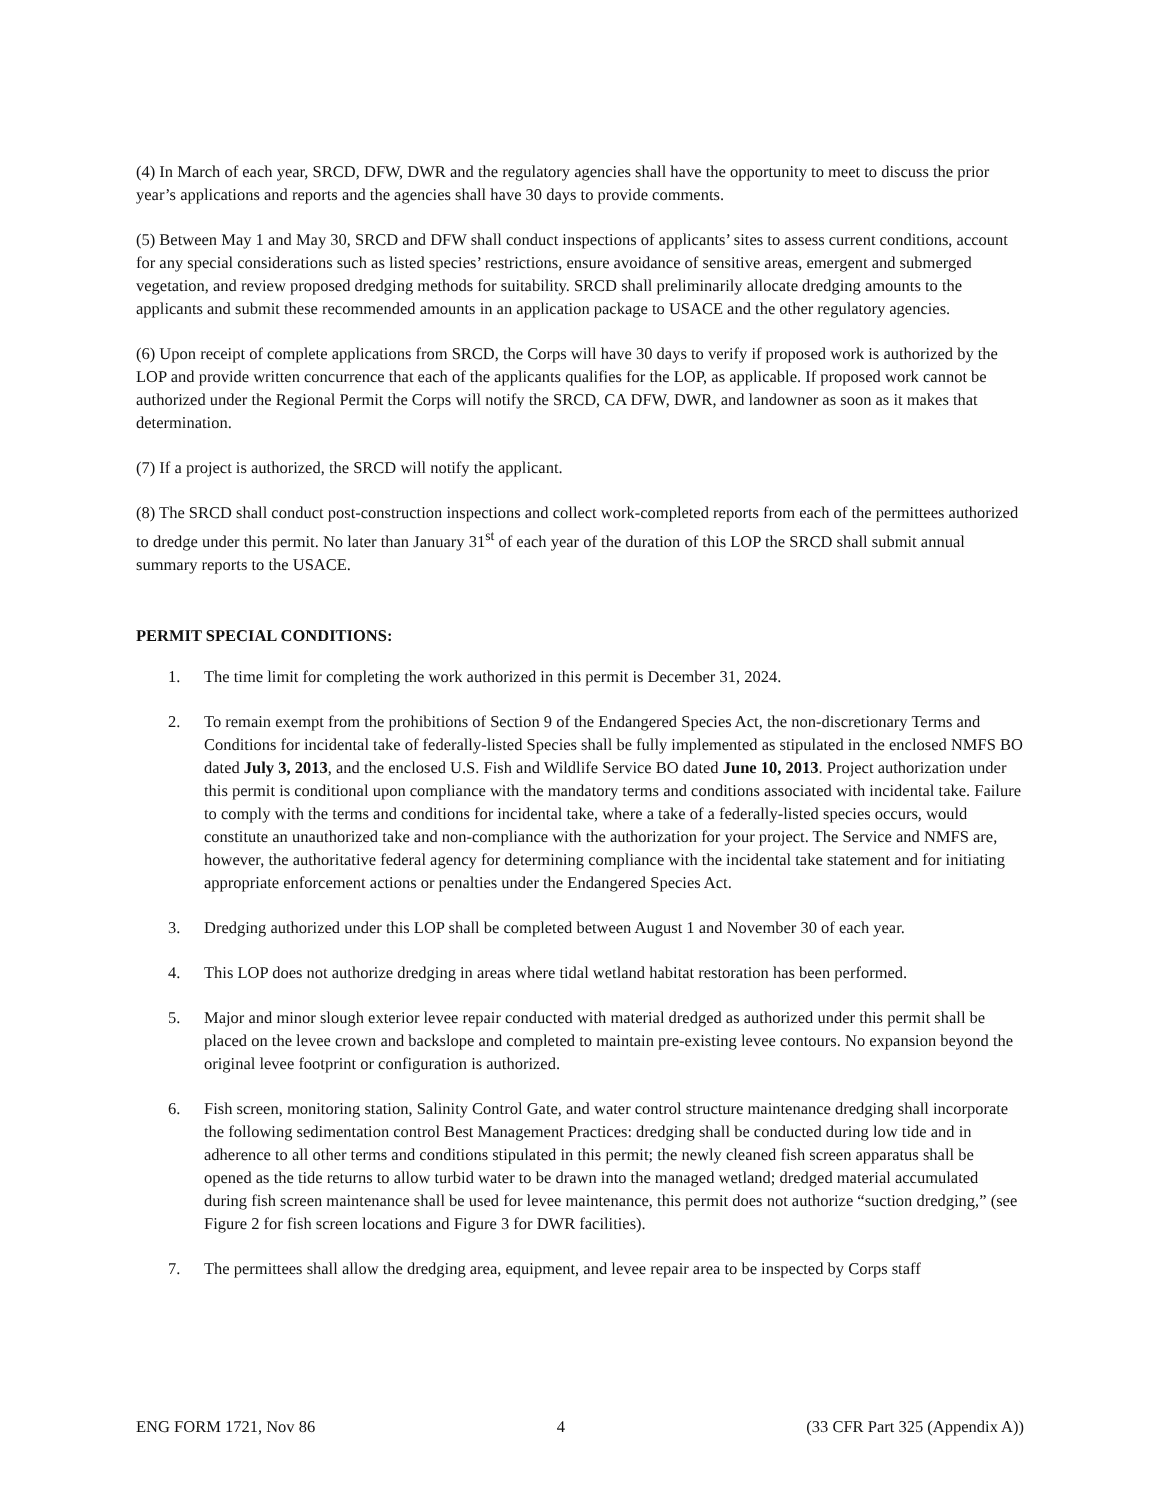(4) In March of each year, SRCD, DFW, DWR and the regulatory agencies shall have the opportunity to meet to discuss the prior year’s applications and reports and the agencies shall have 30 days to provide comments.
(5) Between May 1 and May 30, SRCD and DFW shall conduct inspections of applicants’ sites to assess current conditions, account for any special considerations such as listed species’ restrictions, ensure avoidance of sensitive areas, emergent and submerged vegetation, and review proposed dredging methods for suitability. SRCD shall preliminarily allocate dredging amounts to the applicants and submit these recommended amounts in an application package to USACE and the other regulatory agencies.
(6) Upon receipt of complete applications from SRCD, the Corps will have 30 days to verify if proposed work is authorized by the LOP and provide written concurrence that each of the applicants qualifies for the LOP, as applicable. If proposed work cannot be authorized under the Regional Permit the Corps will notify the SRCD, CA DFW, DWR, and landowner as soon as it makes that determination.
(7) If a project is authorized, the SRCD will notify the applicant.
(8) The SRCD shall conduct post-construction inspections and collect work-completed reports from each of the permittees authorized to dredge under this permit. No later than January 31<sup>st</sup> of each year of the duration of this LOP the SRCD shall submit annual summary reports to the USACE.
PERMIT SPECIAL CONDITIONS:
1. The time limit for completing the work authorized in this permit is December 31, 2024.
2. To remain exempt from the prohibitions of Section 9 of the Endangered Species Act, the non-discretionary Terms and Conditions for incidental take of federally-listed Species shall be fully implemented as stipulated in the enclosed NMFS BO dated July 3, 2013, and the enclosed U.S. Fish and Wildlife Service BO dated June 10, 2013. Project authorization under this permit is conditional upon compliance with the mandatory terms and conditions associated with incidental take. Failure to comply with the terms and conditions for incidental take, where a take of a federally-listed species occurs, would constitute an unauthorized take and non-compliance with the authorization for your project. The Service and NMFS are, however, the authoritative federal agency for determining compliance with the incidental take statement and for initiating appropriate enforcement actions or penalties under the Endangered Species Act.
3. Dredging authorized under this LOP shall be completed between August 1 and November 30 of each year.
4. This LOP does not authorize dredging in areas where tidal wetland habitat restoration has been performed.
5. Major and minor slough exterior levee repair conducted with material dredged as authorized under this permit shall be placed on the levee crown and backslope and completed to maintain pre-existing levee contours. No expansion beyond the original levee footprint or configuration is authorized.
6. Fish screen, monitoring station, Salinity Control Gate, and water control structure maintenance dredging shall incorporate the following sedimentation control Best Management Practices: dredging shall be conducted during low tide and in adherence to all other terms and conditions stipulated in this permit; the newly cleaned fish screen apparatus shall be opened as the tide returns to allow turbid water to be drawn into the managed wetland; dredged material accumulated during fish screen maintenance shall be used for levee maintenance, this permit does not authorize “suction dredging,” (see Figure 2 for fish screen locations and Figure 3 for DWR facilities).
7. The permittees shall allow the dredging area, equipment, and levee repair area to be inspected by Corps staff
ENG FORM 1721, Nov 86 4 (33 CFR Part 325 (Appendix A))